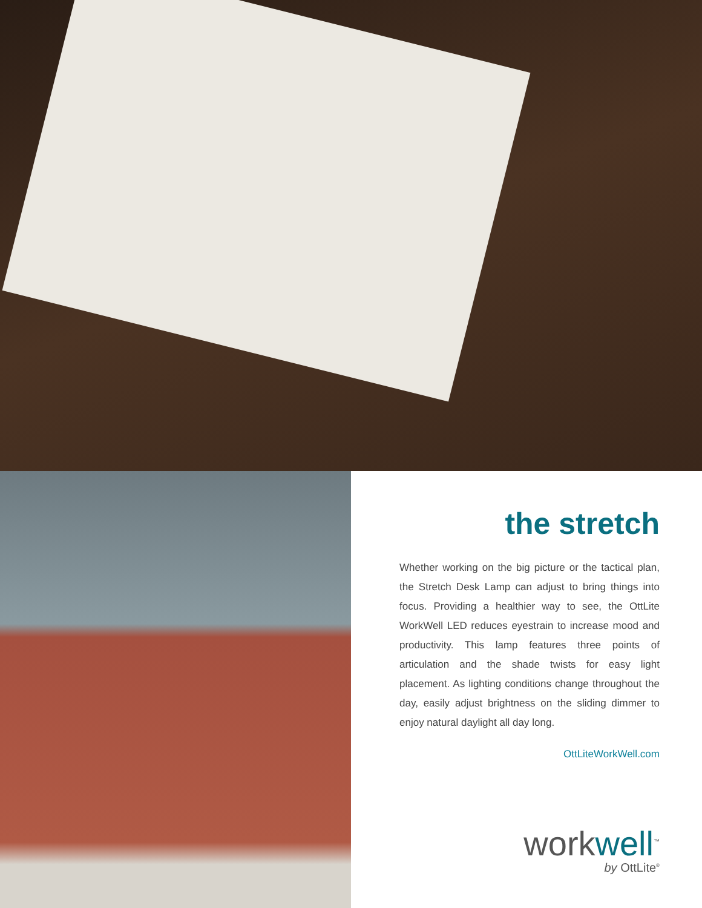the stretch
Whether working on the big picture or the tactical plan, the Stretch Desk Lamp can adjust to bring things into focus. Providing a healthier way to see, the OttLite WorkWell LED reduces eyestrain to increase mood and productivity. This lamp features three points of articulation and the shade twists for easy light placement. As lighting conditions change throughout the day, easily adjust brightness on the sliding dimmer to enjoy natural daylight all day long.
OttLiteWorkWell.com
workwell<sup>™</sup>
by OttLite<sup>®</sup>